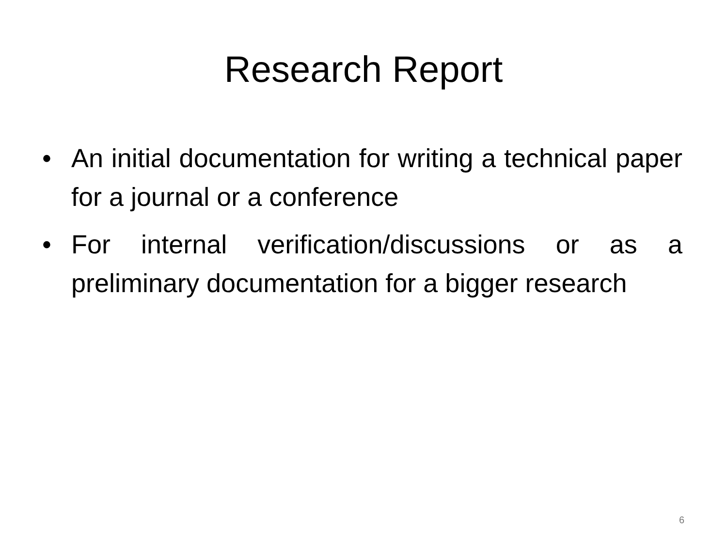Research Report
• An initial documentation for writing a technical paper for a journal or a conference
• For internal verification/discussions or as a preliminary documentation for a bigger research
6